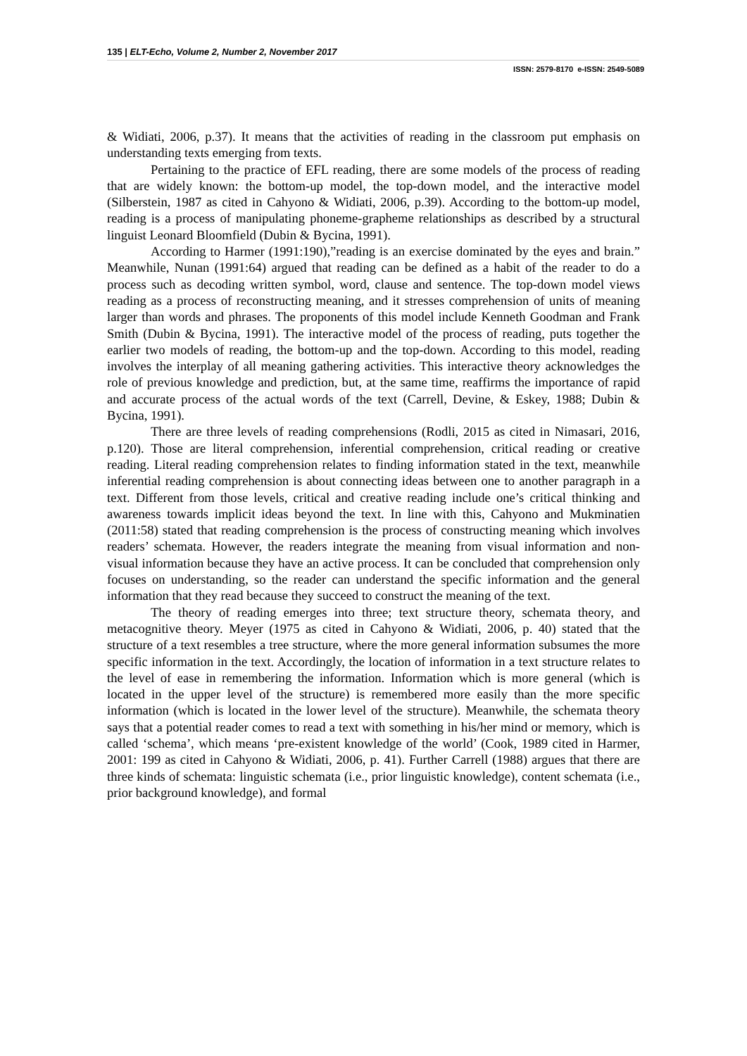135 | ELT-Echo, Volume 2, Number 2, November 2017
ISSN: 2579-8170 e-ISSN: 2549-5089
& Widiati, 2006, p.37). It means that the activities of reading in the classroom put emphasis on understanding texts emerging from texts.
Pertaining to the practice of EFL reading, there are some models of the process of reading that are widely known: the bottom-up model, the top-down model, and the interactive model (Silberstein, 1987 as cited in Cahyono & Widiati, 2006, p.39). According to the bottom-up model, reading is a process of manipulating phoneme-grapheme relationships as described by a structural linguist Leonard Bloomfield (Dubin & Bycina, 1991).
According to Harmer (1991:190),”reading is an exercise dominated by the eyes and brain.” Meanwhile, Nunan (1991:64) argued that reading can be defined as a habit of the reader to do a process such as decoding written symbol, word, clause and sentence. The top-down model views reading as a process of reconstructing meaning, and it stresses comprehension of units of meaning larger than words and phrases. The proponents of this model include Kenneth Goodman and Frank Smith (Dubin & Bycina, 1991). The interactive model of the process of reading, puts together the earlier two models of reading, the bottom-up and the top-down. According to this model, reading involves the interplay of all meaning gathering activities. This interactive theory acknowledges the role of previous knowledge and prediction, but, at the same time, reaffirms the importance of rapid and accurate process of the actual words of the text (Carrell, Devine, & Eskey, 1988; Dubin & Bycina, 1991).
There are three levels of reading comprehensions (Rodli, 2015 as cited in Nimasari, 2016, p.120). Those are literal comprehension, inferential comprehension, critical reading or creative reading. Literal reading comprehension relates to finding information stated in the text, meanwhile inferential reading comprehension is about connecting ideas between one to another paragraph in a text. Different from those levels, critical and creative reading include one’s critical thinking and awareness towards implicit ideas beyond the text. In line with this, Cahyono and Mukminatien (2011:58) stated that reading comprehension is the process of constructing meaning which involves readers’ schemata. However, the readers integrate the meaning from visual information and non-visual information because they have an active process. It can be concluded that comprehension only focuses on understanding, so the reader can understand the specific information and the general information that they read because they succeed to construct the meaning of the text.
The theory of reading emerges into three; text structure theory, schemata theory, and metacognitive theory. Meyer (1975 as cited in Cahyono & Widiati, 2006, p. 40) stated that the structure of a text resembles a tree structure, where the more general information subsumes the more specific information in the text. Accordingly, the location of information in a text structure relates to the level of ease in remembering the information. Information which is more general (which is located in the upper level of the structure) is remembered more easily than the more specific information (which is located in the lower level of the structure). Meanwhile, the schemata theory says that a potential reader comes to read a text with something in his/her mind or memory, which is called ‘schema’, which means ‘pre-existent knowledge of the world’ (Cook, 1989 cited in Harmer, 2001: 199 as cited in Cahyono & Widiati, 2006, p. 41). Further Carrell (1988) argues that there are three kinds of schemata: linguistic schemata (i.e., prior linguistic knowledge), content schemata (i.e., prior background knowledge), and formal